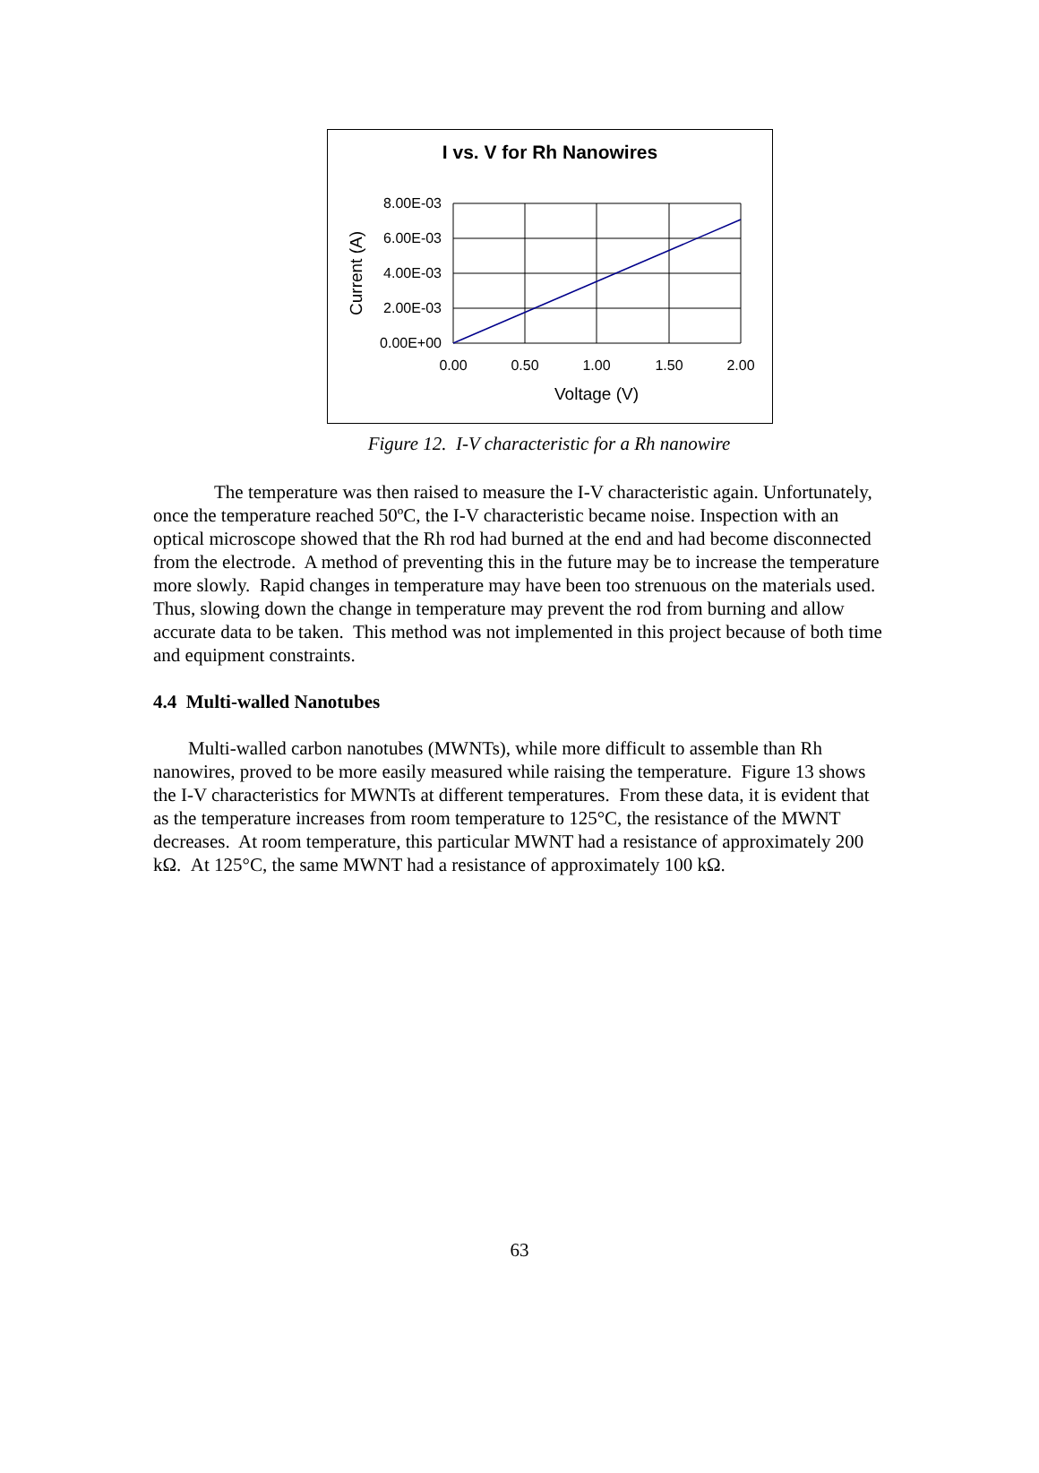I vs. V for Rh Nanowires
8.00E-03
6.00E-03
4.00E-03
2.00E-03
0.00E+00
0.00
0.50
1.00
1.50
2.00
Voltage (V)
Current (A)
Figure 12. I-V characteristic for a Rh nanowire
The temperature was then raised to measure the I-V characteristic again. Unfortunately, once the temperature reached 50ºC, the I-V characteristic became noise. Inspection with an optical microscope showed that the Rh rod had burned at the end and had become disconnected from the electrode. A method of preventing this in the future may be to increase the temperature more slowly. Rapid changes in temperature may have been too strenuous on the materials used. Thus, slowing down the change in temperature may prevent the rod from burning and allow accurate data to be taken. This method was not implemented in this project because of both time and equipment constraints.
4.4 Multi-walled Nanotubes
Multi-walled carbon nanotubes (MWNTs), while more difficult to assemble than Rh nanowires, proved to be more easily measured while raising the temperature. Figure 13 shows the I-V characteristics for MWNTs at different temperatures. From these data, it is evident that as the temperature increases from room temperature to 125°C, the resistance of the MWNT decreases. At room temperature, this particular MWNT had a resistance of approximately 200 kΩ. At 125°C, the same MWNT had a resistance of approximately 100 kΩ.
63